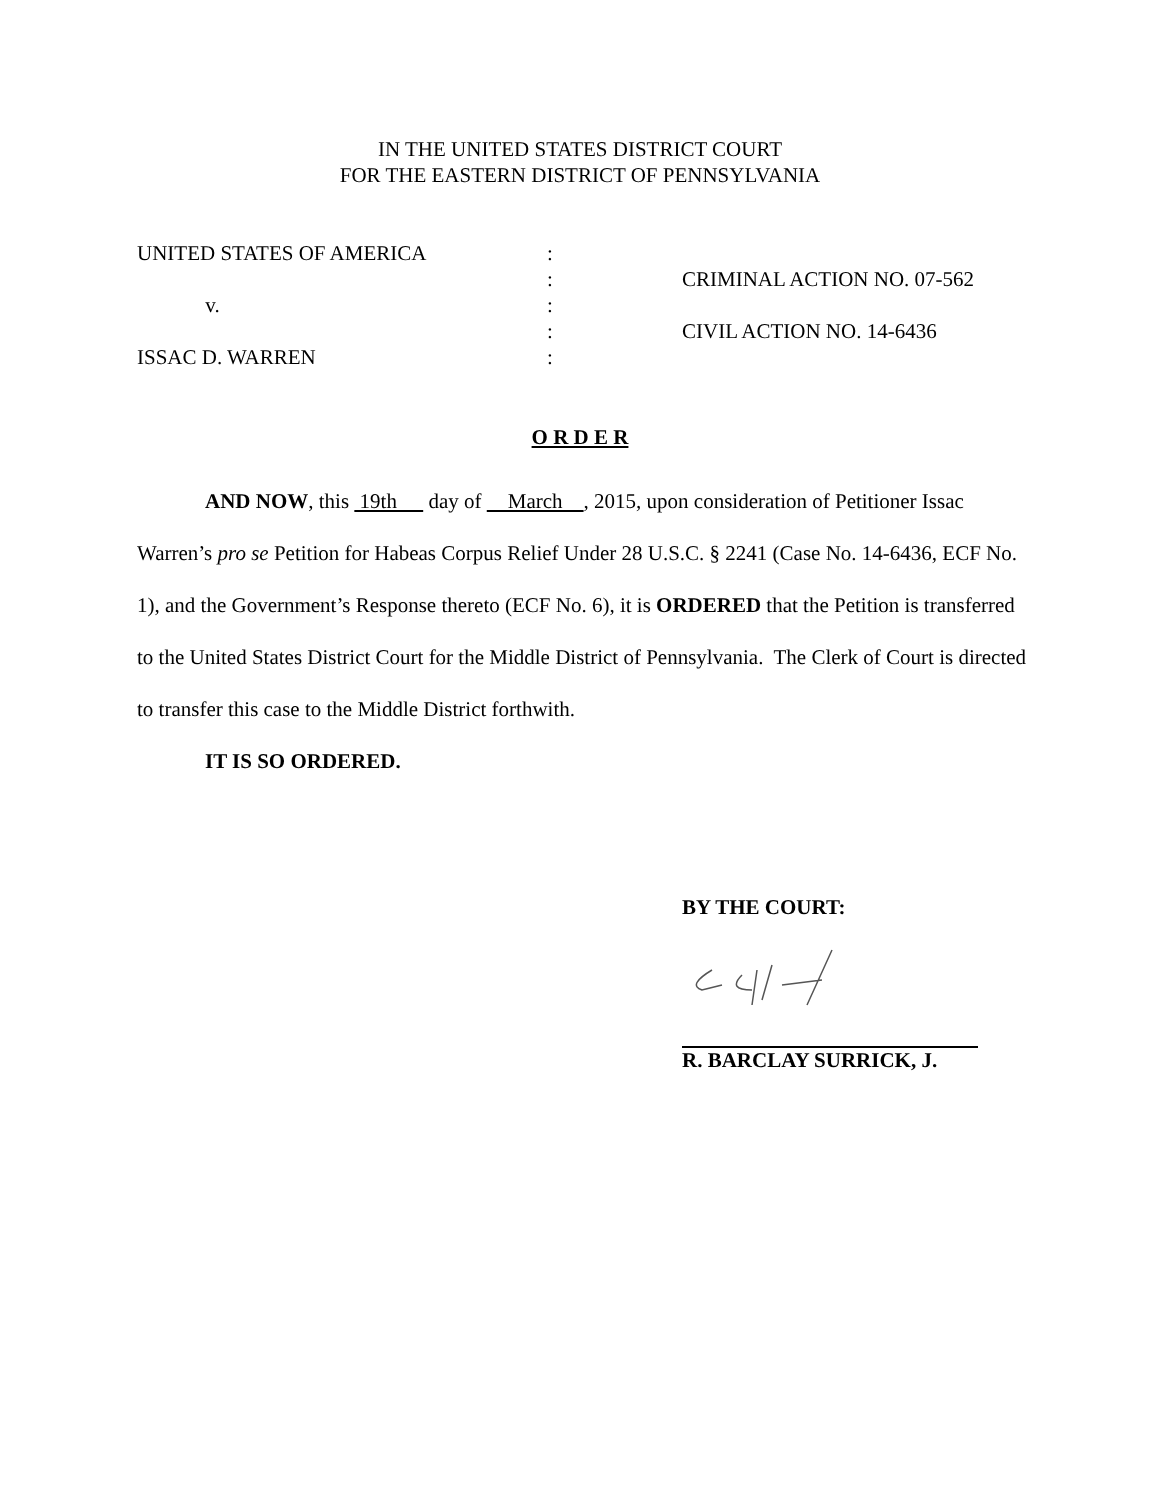IN THE UNITED STATES DISTRICT COURT
FOR THE EASTERN DISTRICT OF PENNSYLVANIA
UNITED STATES OF AMERICA :
: CRIMINAL ACTION NO. 07-562
v. :
: CIVIL ACTION NO. 14-6436
ISSAC D. WARREN :
O R D E R
AND NOW, this 19th day of March , 2015, upon consideration of Petitioner Issac Warren’s pro se Petition for Habeas Corpus Relief Under 28 U.S.C. § 2241 (Case No. 14-6436, ECF No. 1), and the Government’s Response thereto (ECF No. 6), it is ORDERED that the Petition is transferred to the United States District Court for the Middle District of Pennsylvania. The Clerk of Court is directed to transfer this case to the Middle District forthwith.
IT IS SO ORDERED.
BY THE COURT:
R. BARCLAY SURRICK, J.